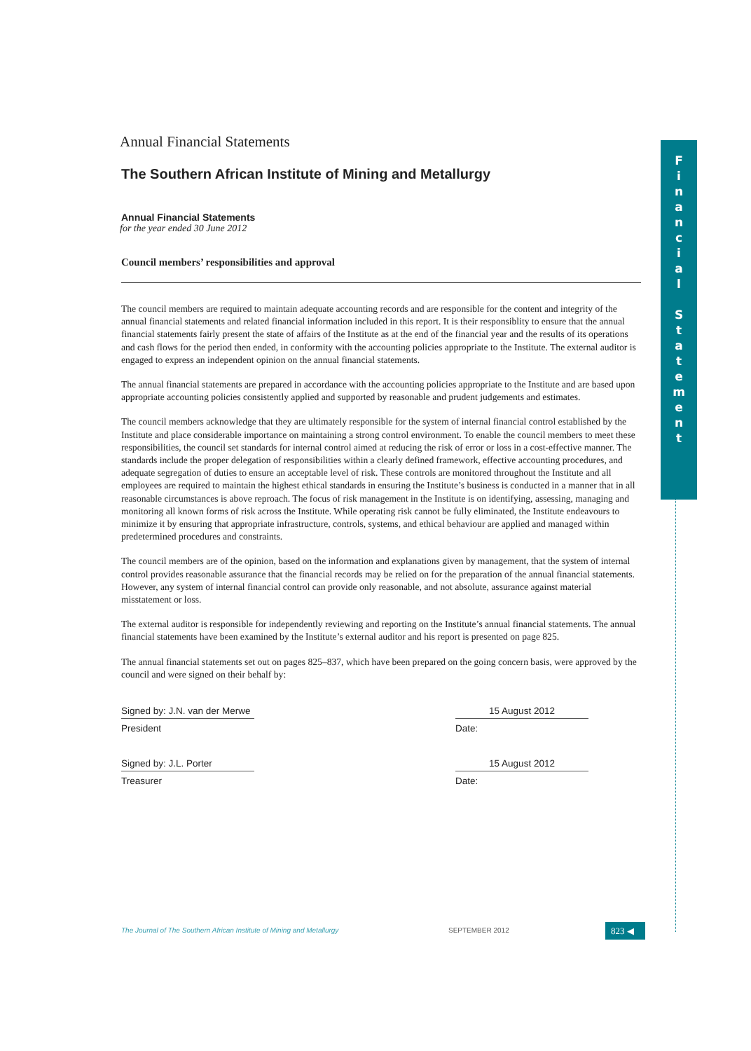F
i
n
a
n
c
i
a
l
S
t
a
t
e
m
e
n
t
Annual Financial Statements
The Southern African Institute of Mining and Metallurgy
Annual Financial Statements
for the year ended 30 June 2012
Council members’ responsibilities and approval
The council members are required to maintain adequate accounting records and are responsible for the content and integrity of the annual financial statements and related financial information included in this report. It is their responsiblity to ensure that the annual financial statements fairly present the state of affairs of the Institute as at the end of the financial year and the results of its operations and cash flows for the period then ended, in conformity with the accounting policies appropriate to the Institute. The external auditor is engaged to express an independent opinion on the annual financial statements.
The annual financial statements are prepared in accordance with the accounting policies appropriate to the Institute and are based upon appropriate accounting policies consistently applied and supported by reasonable and prudent judgements and estimates.
The council members acknowledge that they are ultimately responsible for the system of internal financial control established by the Institute and place considerable importance on maintaining a strong control environment. To enable the council members to meet these responsibilities, the council set standards for internal control aimed at reducing the risk of error or loss in a cost-effective manner. The standards include the proper delegation of responsibilities within a clearly defined framework, effective accounting procedures, and adequate segregation of duties to ensure an acceptable level of risk. These controls are monitored throughout the Institute and all employees are required to maintain the highest ethical standards in ensuring the Institute’s business is conducted in a manner that in all reasonable circumstances is above reproach. The focus of risk management in the Institute is on identifying, assessing, managing and monitoring all known forms of risk across the Institute. While operating risk cannot be fully eliminated, the Institute endeavours to minimize it by ensuring that appropriate infrastructure, controls, systems, and ethical behaviour are applied and managed within predetermined procedures and constraints.
The council members are of the opinion, based on the information and explanations given by management, that the system of internal control provides reasonable assurance that the financial records may be relied on for the preparation of the annual financial statements. However, any system of internal financial control can provide only reasonable, and not absolute, assurance against material misstatement or loss.
The external auditor is responsible for independently reviewing and reporting on the Institute’s annual financial statements. The annual financial statements have been examined by the Institute’s external auditor and his report is presented on page 825.
The annual financial statements set out on pages 825–837, which have been prepared on the going concern basis, were approved by the council and were signed on their behalf by:
Signed by: J.N. van der Merwe
President
15 August 2012
Date:
Signed by: J.L. Porter
Treasurer
15 August 2012
Date:
The Journal of The Southern African Institute of Mining and Metallurgy SEPTEMBER 2012 823 ◀